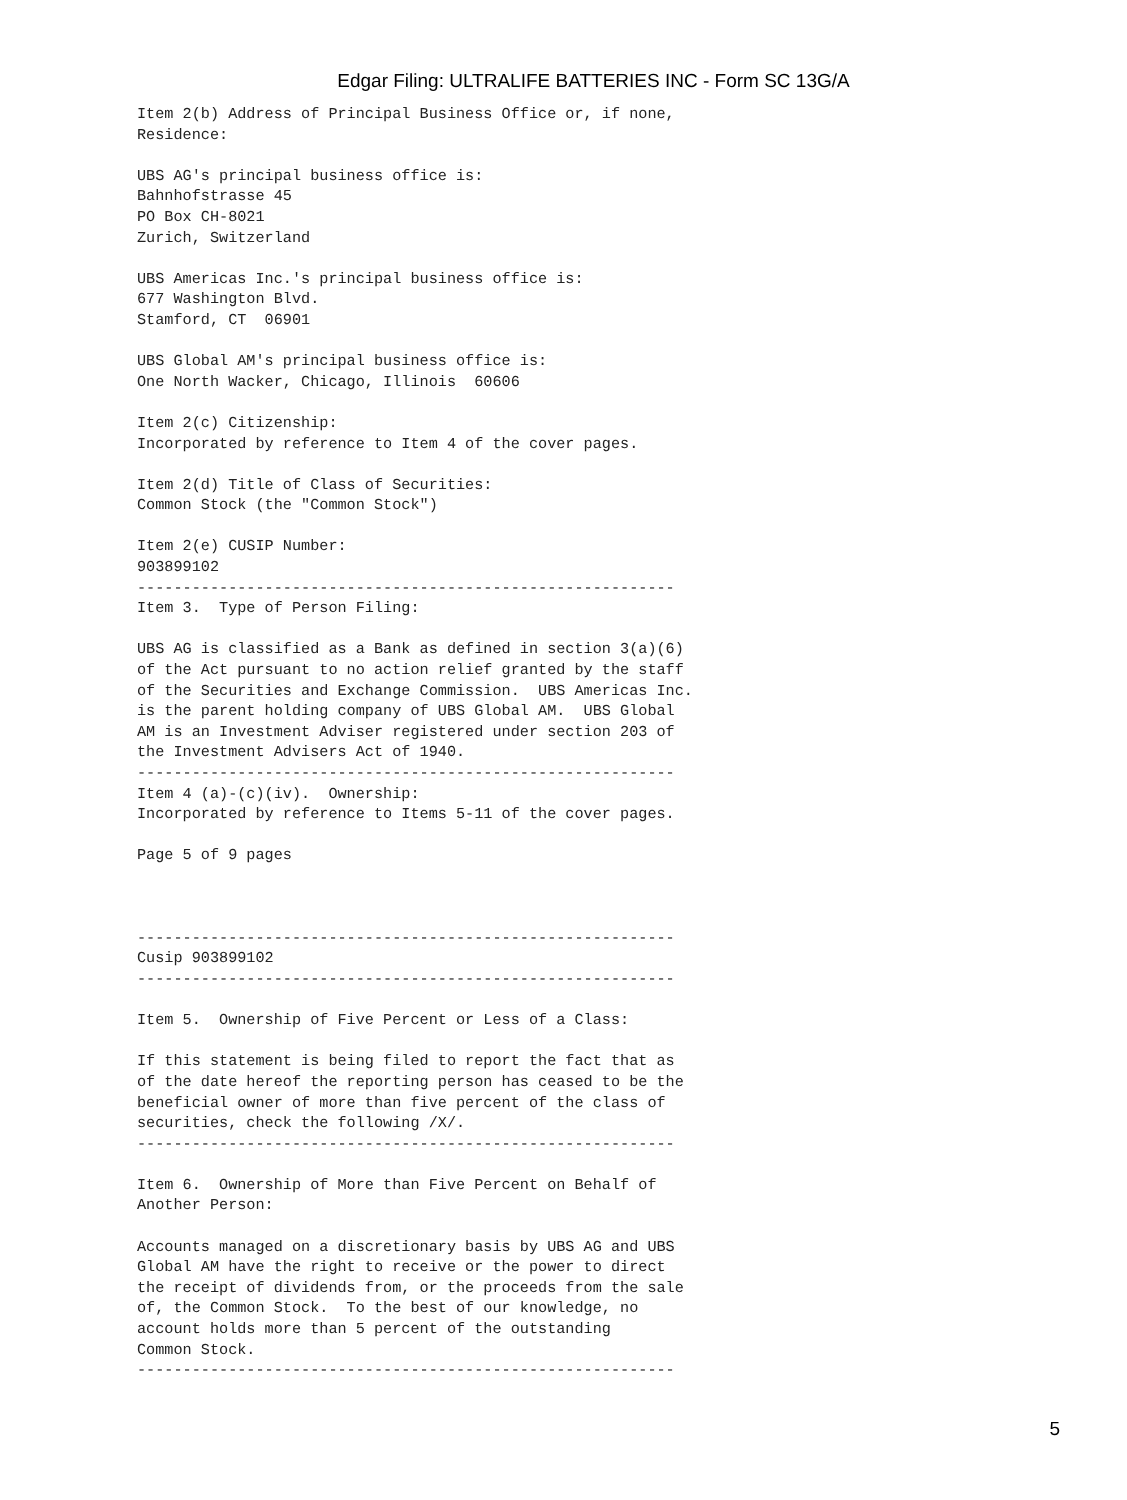Edgar Filing: ULTRALIFE BATTERIES INC - Form SC 13G/A
Item 2(b) Address of Principal Business Office or, if none,
Residence:

UBS AG's principal business office is:
Bahnhofstrasse 45
PO Box CH-8021
Zurich, Switzerland

UBS Americas Inc.'s principal business office is:
677 Washington Blvd.
Stamford, CT  06901

UBS Global AM's principal business office is:
One North Wacker, Chicago, Illinois  60606

Item 2(c) Citizenship:
Incorporated by reference to Item 4 of the cover pages.

Item 2(d) Title of Class of Securities:
Common Stock (the "Common Stock")

Item 2(e) CUSIP Number:
903899102
-----------------------------------------------------------
Item 3.  Type of Person Filing:

UBS AG is classified as a Bank as defined in section 3(a)(6)
of the Act pursuant to no action relief granted by the staff
of the Securities and Exchange Commission.  UBS Americas Inc.
is the parent holding company of UBS Global AM.  UBS Global
AM is an Investment Adviser registered under section 203 of
the Investment Advisers Act of 1940.
-----------------------------------------------------------
Item 4 (a)-(c)(iv).  Ownership:
Incorporated by reference to Items 5-11 of the cover pages.

Page 5 of 9 pages



-----------------------------------------------------------
Cusip 903899102
-----------------------------------------------------------

Item 5.  Ownership of Five Percent or Less of a Class:

If this statement is being filed to report the fact that as
of the date hereof the reporting person has ceased to be the
beneficial owner of more than five percent of the class of
securities, check the following /X/.
-----------------------------------------------------------

Item 6.  Ownership of More than Five Percent on Behalf of
Another Person:

Accounts managed on a discretionary basis by UBS AG and UBS
Global AM have the right to receive or the power to direct
the receipt of dividends from, or the proceeds from the sale
of, the Common Stock.  To the best of our knowledge, no
account holds more than 5 percent of the outstanding
Common Stock.
-----------------------------------------------------------
5